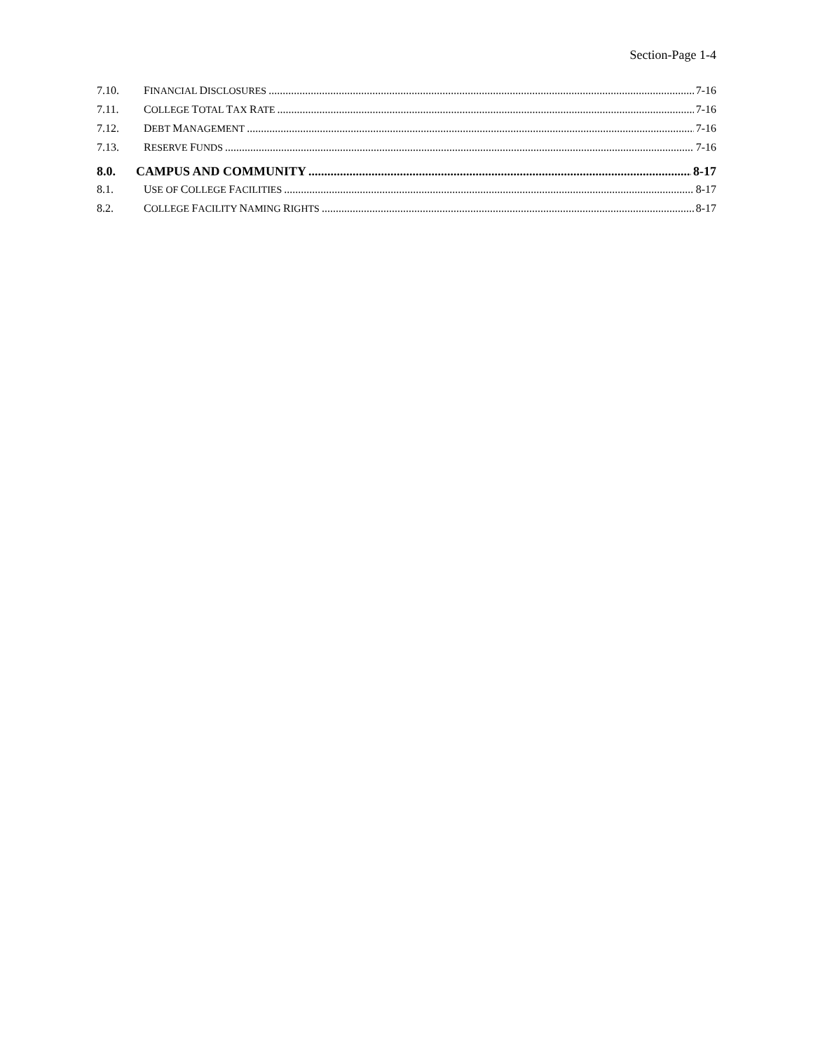Section-Page 1-4
7.10. FINANCIAL DISCLOSURES 7-16
7.11. COLLEGE TOTAL TAX RATE 7-16
7.12. DEBT MANAGEMENT 7-16
7.13. RESERVE FUNDS 7-16
8.0. CAMPUS AND COMMUNITY 8-17
8.1. USE OF COLLEGE FACILITIES 8-17
8.2. COLLEGE FACILITY NAMING RIGHTS 8-17